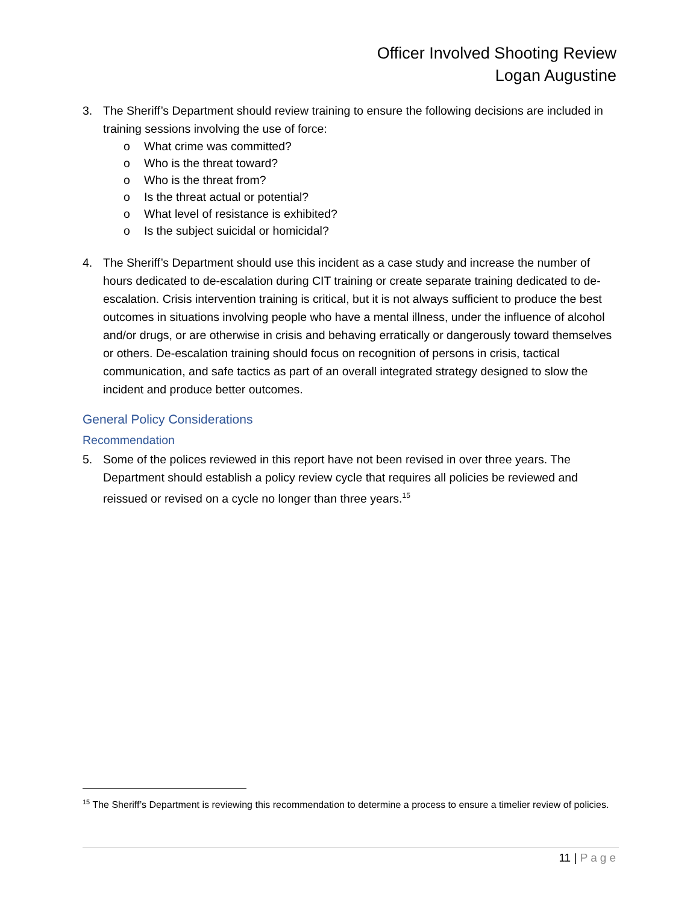Officer Involved Shooting Review
Logan Augustine
3. The Sheriff’s Department should review training to ensure the following decisions are included in training sessions involving the use of force:
o What crime was committed?
o Who is the threat toward?
o Who is the threat from?
o Is the threat actual or potential?
o What level of resistance is exhibited?
o Is the subject suicidal or homicidal?
4. The Sheriff’s Department should use this incident as a case study and increase the number of hours dedicated to de-escalation during CIT training or create separate training dedicated to de-escalation. Crisis intervention training is critical, but it is not always sufficient to produce the best outcomes in situations involving people who have a mental illness, under the influence of alcohol and/or drugs, or are otherwise in crisis and behaving erratically or dangerously toward themselves or others. De-escalation training should focus on recognition of persons in crisis, tactical communication, and safe tactics as part of an overall integrated strategy designed to slow the incident and produce better outcomes.
General Policy Considerations
Recommendation
5. Some of the polices reviewed in this report have not been revised in over three years. The Department should establish a policy review cycle that requires all policies be reviewed and reissued or revised on a cycle no longer than three years.<sup>15</sup>
<sup>15</sup> The Sheriff’s Department is reviewing this recommendation to determine a process to ensure a timelier review of policies.
11 | Page